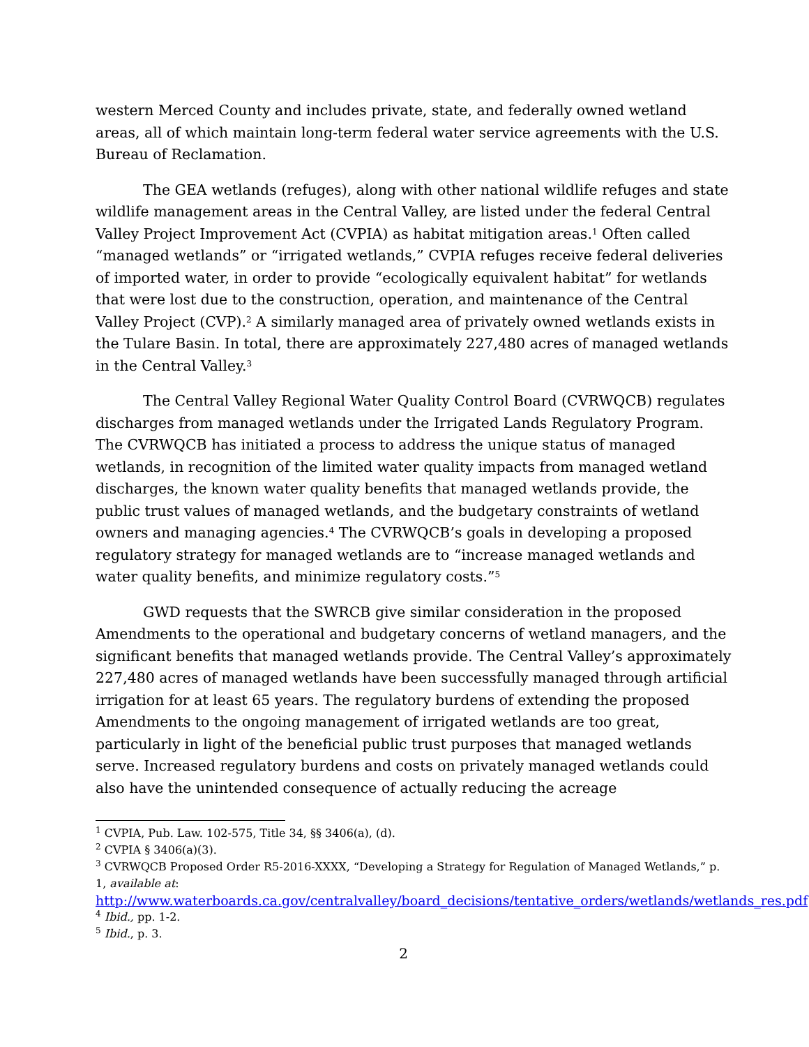western Merced County and includes private, state, and federally owned wetland areas, all of which maintain long-term federal water service agreements with the U.S. Bureau of Reclamation.
The GEA wetlands (refuges), along with other national wildlife refuges and state wildlife management areas in the Central Valley, are listed under the federal Central Valley Project Improvement Act (CVPIA) as habitat mitigation areas.<sup>1</sup> Often called “managed wetlands” or “irrigated wetlands,” CVPIA refuges receive federal deliveries of imported water, in order to provide “ecologically equivalent habitat” for wetlands that were lost due to the construction, operation, and maintenance of the Central Valley Project (CVP).<sup>2</sup> A similarly managed area of privately owned wetlands exists in the Tulare Basin. In total, there are approximately 227,480 acres of managed wetlands in the Central Valley.<sup>3</sup>
The Central Valley Regional Water Quality Control Board (CVRWQCB) regulates discharges from managed wetlands under the Irrigated Lands Regulatory Program. The CVRWQCB has initiated a process to address the unique status of managed wetlands, in recognition of the limited water quality impacts from managed wetland discharges, the known water quality benefits that managed wetlands provide, the public trust values of managed wetlands, and the budgetary constraints of wetland owners and managing agencies.<sup>4</sup> The CVRWQCB’s goals in developing a proposed regulatory strategy for managed wetlands are to “increase managed wetlands and water quality benefits, and minimize regulatory costs.”<sup>5</sup>
GWD requests that the SWRCB give similar consideration in the proposed Amendments to the operational and budgetary concerns of wetland managers, and the significant benefits that managed wetlands provide. The Central Valley’s approximately 227,480 acres of managed wetlands have been successfully managed through artificial irrigation for at least 65 years. The regulatory burdens of extending the proposed Amendments to the ongoing management of irrigated wetlands are too great, particularly in light of the beneficial public trust purposes that managed wetlands serve. Increased regulatory burdens and costs on privately managed wetlands could also have the unintended consequence of actually reducing the acreage
<sup>1</sup> CVPIA, Pub. Law. 102-575, Title 34, §§ 3406(a), (d).
<sup>2</sup> CVPIA § 3406(a)(3).
<sup>3</sup> CVRWQCB Proposed Order R5-2016-XXXX, “Developing a Strategy for Regulation of Managed Wetlands,” p. 1, available at:
http://www.waterboards.ca.gov/centralvalley/board_decisions/tentative_orders/wetlands/wetlands_res.pdf
<sup>4</sup> Ibid., pp. 1-2.
<sup>5</sup> Ibid., p. 3.
2